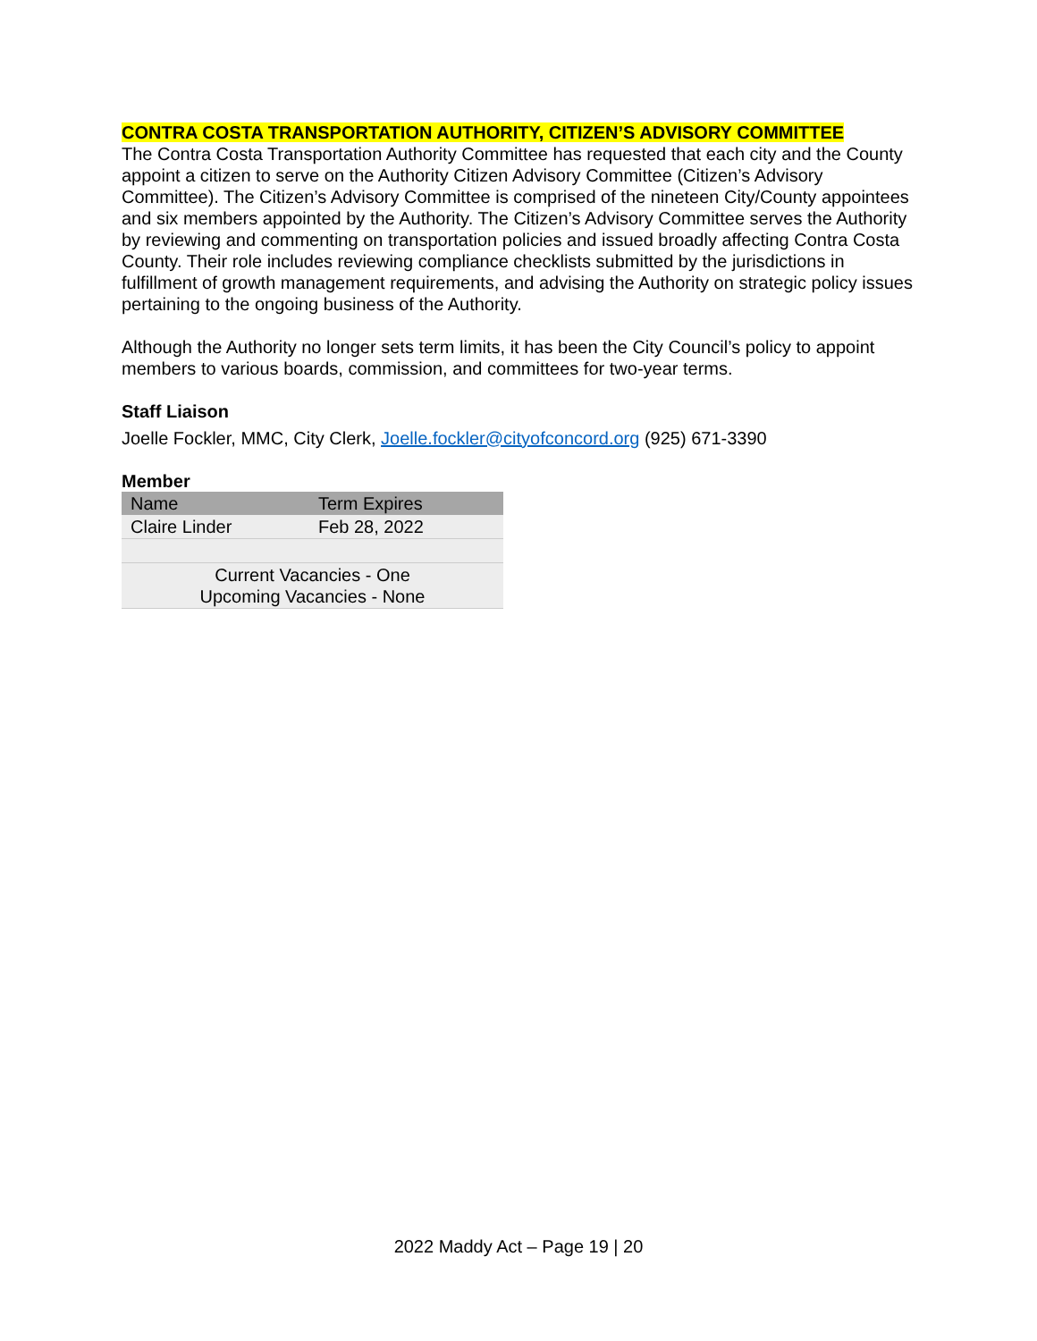CONTRA COSTA TRANSPORTATION AUTHORITY, CITIZEN’S ADVISORY COMMITTEE
The Contra Costa Transportation Authority Committee has requested that each city and the County appoint a citizen to serve on the Authority Citizen Advisory Committee (Citizen’s Advisory Committee). The Citizen’s Advisory Committee is comprised of the nineteen City/County appointees and six members appointed by the Authority. The Citizen’s Advisory Committee serves the Authority by reviewing and commenting on transportation policies and issued broadly affecting Contra Costa County. Their role includes reviewing compliance checklists submitted by the jurisdictions in fulfillment of growth management requirements, and advising the Authority on strategic policy issues pertaining to the ongoing business of the Authority.
Although the Authority no longer sets term limits, it has been the City Council’s policy to appoint members to various boards, commission, and committees for two-year terms.
Staff Liaison
Joelle Fockler, MMC, City Clerk, Joelle.fockler@cityofconcord.org (925) 671-3390
Member
| Name | Term Expires |
| Claire Linder | Feb 28, 2022 |
| Current Vacancies - One Upcoming Vacancies - None | |
2022 Maddy Act – Page 19 | 20